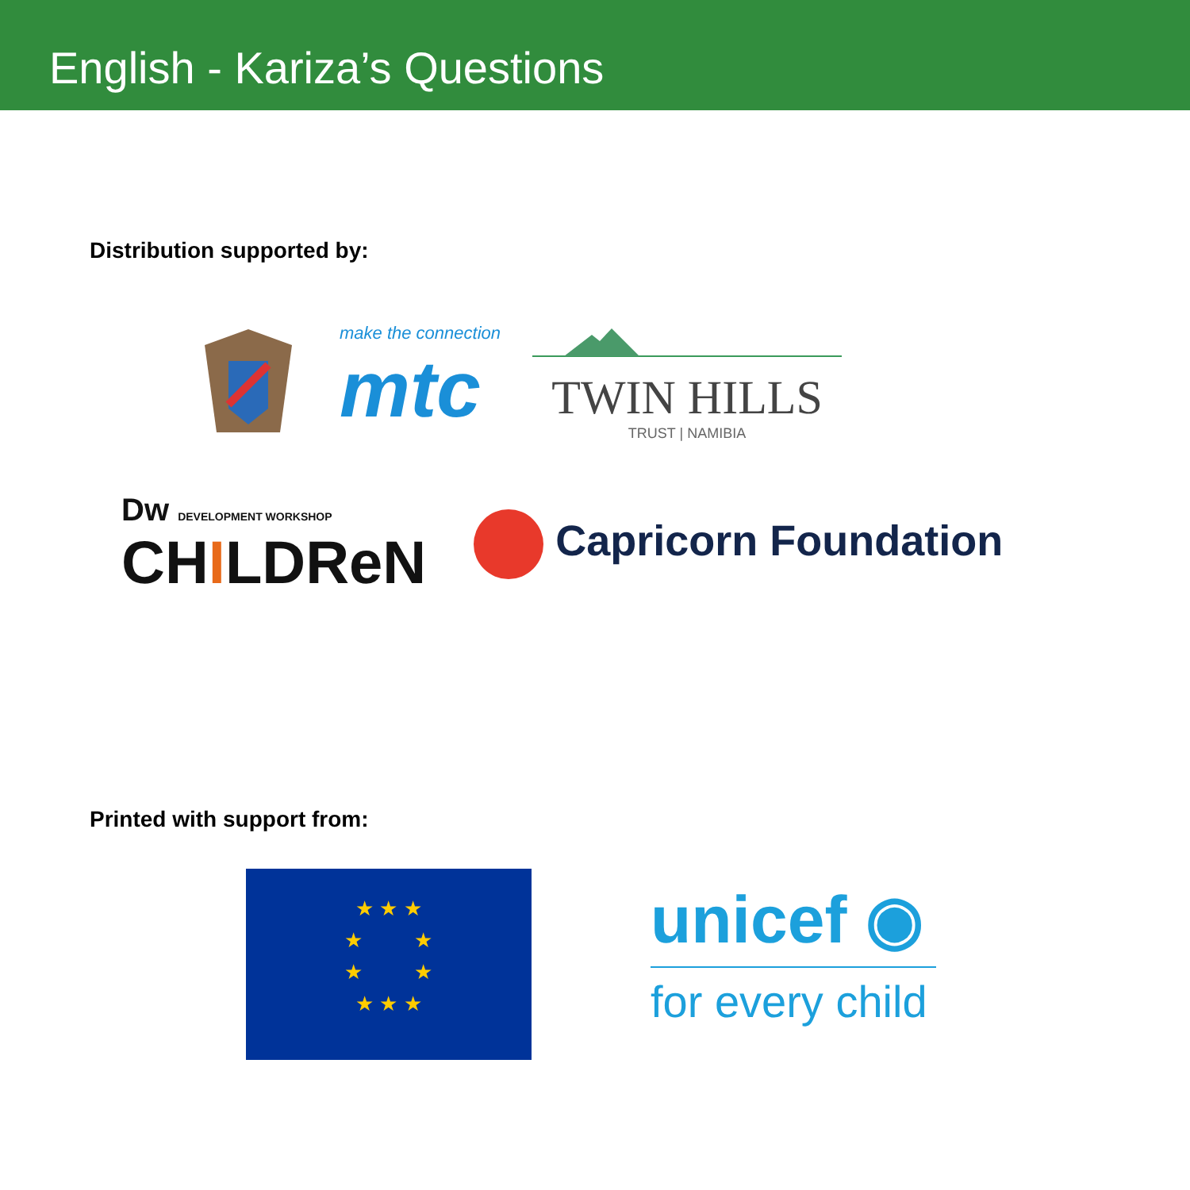English - Kariza’s Questions
Distribution supported by:
make the connection
mtc
TWIN HILLS
TRUST | NAMIBIA
Dw DEVELOPMENT WORKSHOP
CHILDReN
Capricorn Foundation
Printed with support from:
★ ★ ★
★ ★
★ ★
★ ★ ★
unicef ◉
for every child